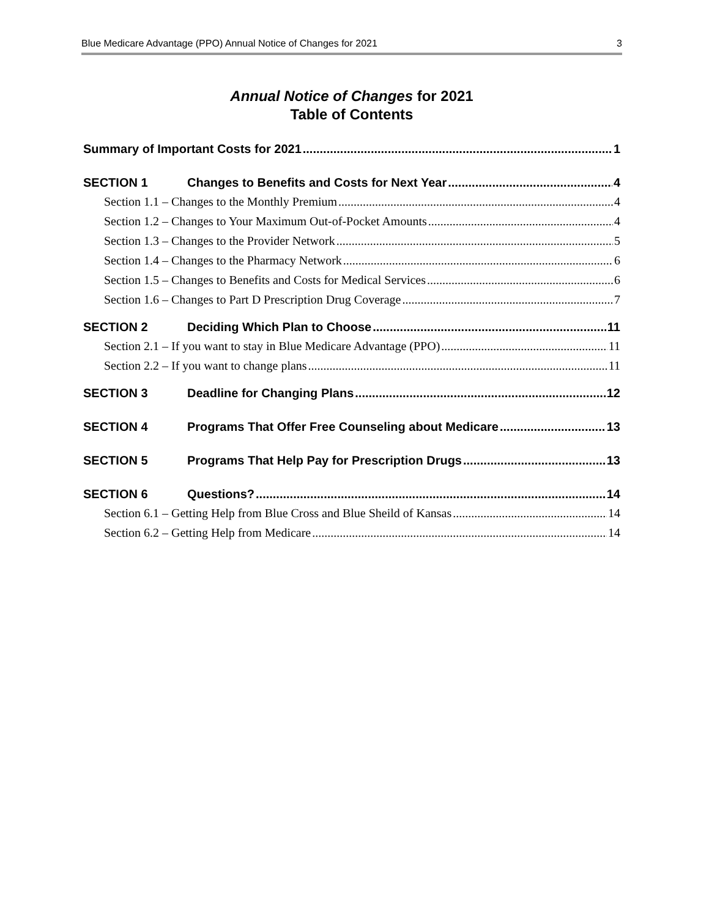Blue Medicare Advantage (PPO) Annual Notice of Changes for 2021 3
Annual Notice of Changes for 2021
Table of Contents
Summary of Important Costs for 2021 1
SECTION 1 Changes to Benefits and Costs for Next Year 4
Section 1.1 – Changes to the Monthly Premium 4
Section 1.2 – Changes to Your Maximum Out-of-Pocket Amounts 4
Section 1.3 – Changes to the Provider Network 5
Section 1.4 – Changes to the Pharmacy Network 6
Section 1.5 – Changes to Benefits and Costs for Medical Services 6
Section 1.6 – Changes to Part D Prescription Drug Coverage 7
SECTION 2 Deciding Which Plan to Choose 11
Section 2.1 – If you want to stay in Blue Medicare Advantage (PPO) 11
Section 2.2 – If you want to change plans 11
SECTION 3 Deadline for Changing Plans 12
SECTION 4 Programs That Offer Free Counseling about Medicare 13
SECTION 5 Programs That Help Pay for Prescription Drugs 13
SECTION 6 Questions? 14
Section 6.1 – Getting Help from Blue Cross and Blue Sheild of Kansas 14
Section 6.2 – Getting Help from Medicare 14